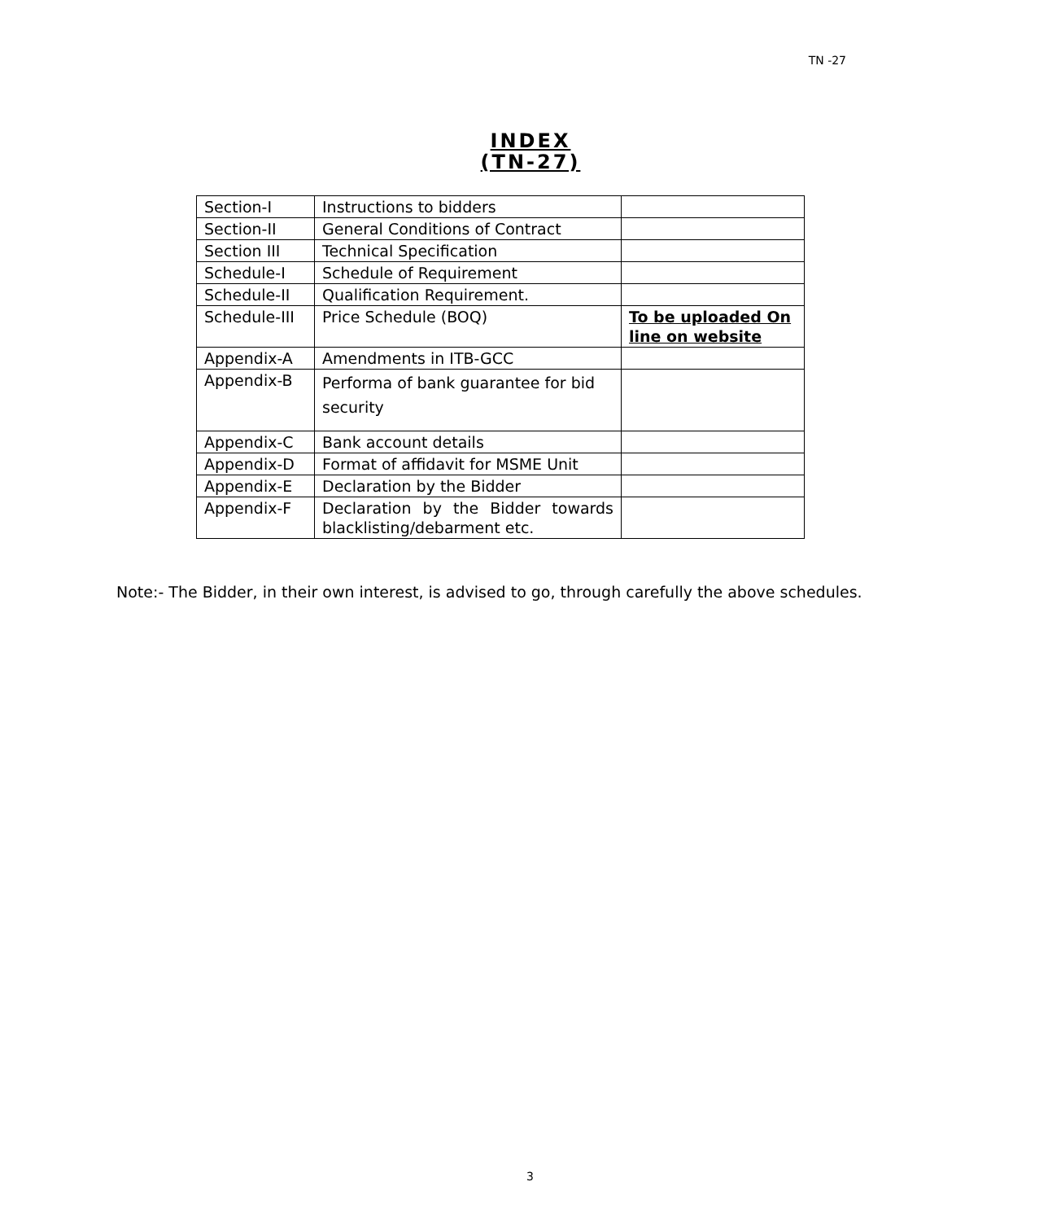TN -27
INDEX
(TN-27)
| Section-I | Instructions to bidders | |
| Section-II | General Conditions of Contract | |
| Section III | Technical Specification | |
| Schedule-I | Schedule of Requirement | |
| Schedule-II | Qualification Requirement. | |
| Schedule-III | Price Schedule (BOQ) | To be uploaded On line on website |
| Appendix-A | Amendments in ITB-GCC | |
| Appendix-B | Performa of bank guarantee for bid security | |
| Appendix-C | Bank account details | |
| Appendix-D | Format of affidavit for MSME Unit | |
| Appendix-E | Declaration by the Bidder | |
| Appendix-F | Declaration by the Bidder towards blacklisting/debarment etc. | |
Note:- The Bidder, in their own interest, is advised to go, through carefully the above schedules.
3